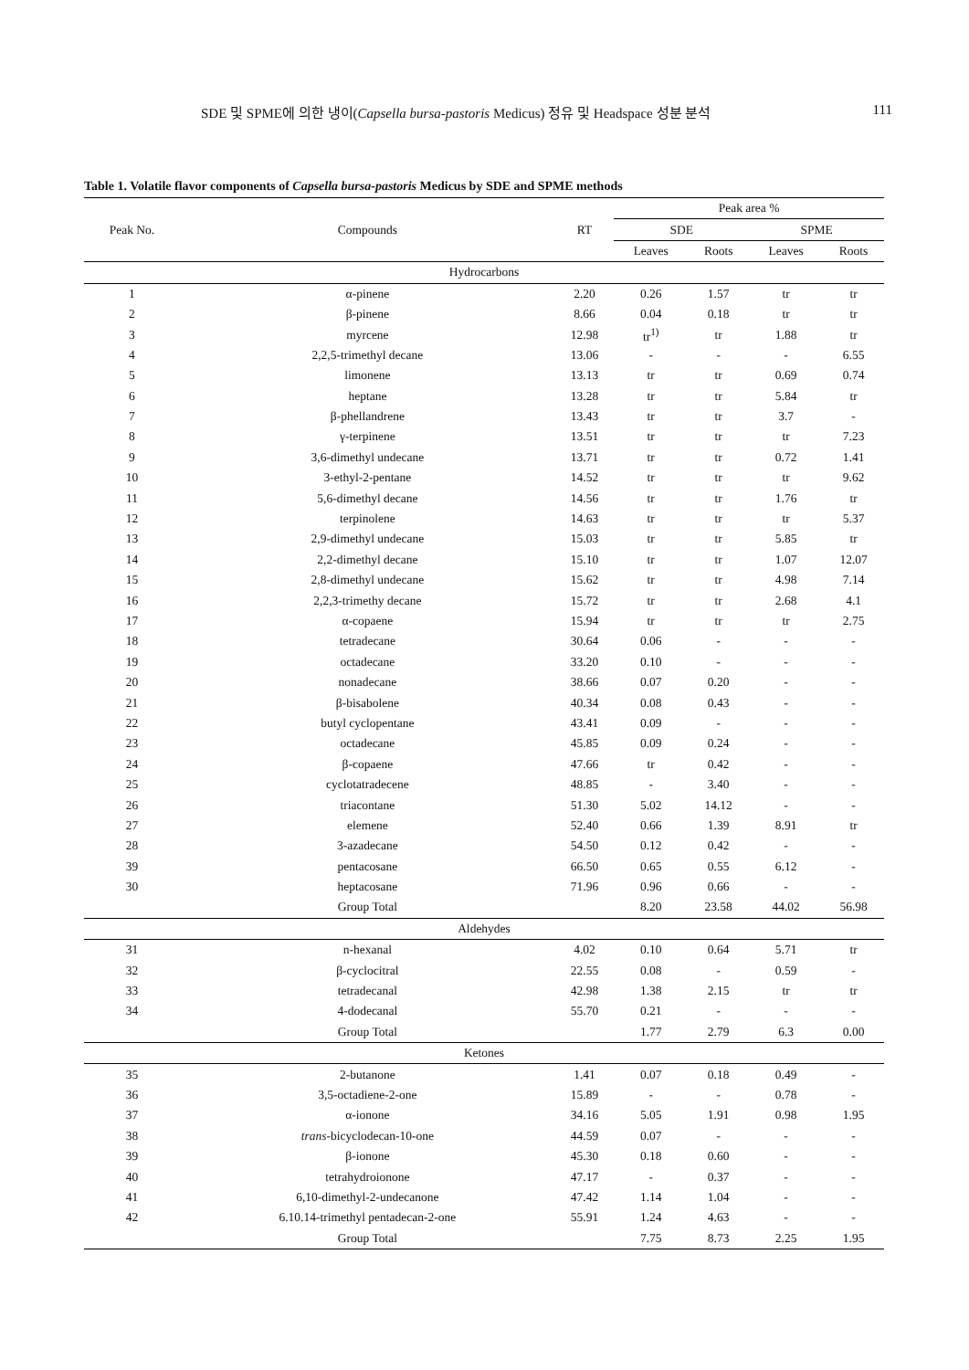SDE 및 SPME에 의한 냉이(Capsella bursa-pastoris Medicus) 정유 및 Headspace 성분 분석 111
Table 1. Volatile flavor components of Capsella bursa-pastoris Medicus by SDE and SPME methods
| Peak No. | Compounds | RT | Peak area % | | | |
| --- | --- | --- | --- | --- | --- | --- |
| | | | SDE | | SPME | |
| | | | Leaves | Roots | Leaves | Roots |
| Hydrocarbons | | | | | | |
| 1 | α-pinene | 2.20 | 0.26 | 1.57 | tr | tr |
| 2 | β-pinene | 8.66 | 0.04 | 0.18 | tr | tr |
| 3 | myrcene | 12.98 | tr<sup>1)</sup> | tr | 1.88 | tr |
| 4 | 2,2,5-trimethyl decane | 13.06 | - | - | - | 6.55 |
| 5 | limonene | 13.13 | tr | tr | 0.69 | 0.74 |
| 6 | heptane | 13.28 | tr | tr | 5.84 | tr |
| 7 | β-phellandrene | 13.43 | tr | tr | 3.7 | - |
| 8 | γ-terpinene | 13.51 | tr | tr | tr | 7.23 |
| 9 | 3,6-dimethyl undecane | 13.71 | tr | tr | 0.72 | 1.41 |
| 10 | 3-ethyl-2-pentane | 14.52 | tr | tr | tr | 9.62 |
| 11 | 5,6-dimethyl decane | 14.56 | tr | tr | 1.76 | tr |
| 12 | terpinolene | 14.63 | tr | tr | tr | 5.37 |
| 13 | 2,9-dimethyl undecane | 15.03 | tr | tr | 5.85 | tr |
| 14 | 2,2-dimethyl decane | 15.10 | tr | tr | 1.07 | 12.07 |
| 15 | 2,8-dimethyl undecane | 15.62 | tr | tr | 4.98 | 7.14 |
| 16 | 2,2,3-trimethy decane | 15.72 | tr | tr | 2.68 | 4.1 |
| 17 | α-copaene | 15.94 | tr | tr | tr | 2.75 |
| 18 | tetradecane | 30.64 | 0.06 | - | - | - |
| 19 | octadecane | 33.20 | 0.10 | - | - | - |
| 20 | nonadecane | 38.66 | 0.07 | 0.20 | - | - |
| 21 | β-bisabolene | 40.34 | 0.08 | 0.43 | - | - |
| 22 | butyl cyclopentane | 43.41 | 0.09 | - | - | - |
| 23 | octadecane | 45.85 | 0.09 | 0.24 | - | - |
| 24 | β-copaene | 47.66 | tr | 0.42 | - | - |
| 25 | cyclotatradecene | 48.85 | - | 3.40 | - | - |
| 26 | triacontane | 51.30 | 5.02 | 14.12 | - | - |
| 27 | elemene | 52.40 | 0.66 | 1.39 | 8.91 | tr |
| 28 | 3-azadecane | 54.50 | 0.12 | 0.42 | - | - |
| 39 | pentacosane | 66.50 | 0.65 | 0.55 | 6.12 | - |
| 30 | heptacosane | 71.96 | 0.96 | 0.66 | - | - |
| | Group Total | | 8.20 | 23.58 | 44.02 | 56.98 |
| Aldehydes | | | | | | |
| 31 | n-hexanal | 4.02 | 0.10 | 0.64 | 5.71 | tr |
| 32 | β-cyclocitral | 22.55 | 0.08 | - | 0.59 | - |
| 33 | tetradecanal | 42.98 | 1.38 | 2.15 | tr | tr |
| 34 | 4-dodecanal | 55.70 | 0.21 | - | - | - |
| | Group Total | | 1.77 | 2.79 | 6.3 | 0.00 |
| Ketones | | | | | | |
| 35 | 2-butanone | 1.41 | 0.07 | 0.18 | 0.49 | - |
| 36 | 3,5-octadiene-2-one | 15.89 | - | - | 0.78 | - |
| 37 | α-ionone | 34.16 | 5.05 | 1.91 | 0.98 | 1.95 |
| 38 | trans -bicyclodecan-10-one | 44.59 | 0.07 | - | - | - |
| 39 | β-ionone | 45.30 | 0.18 | 0.60 | - | - |
| 40 | tetrahydroionone | 47.17 | - | 0.37 | - | - |
| 41 | 6,10-dimethyl-2-undecanone | 47.42 | 1.14 | 1.04 | - | - |
| 42 | 6.10.14-trimethyl pentadecan-2-one | 55.91 | 1.24 | 4.63 | - | - |
| | Group Total | | 7.75 | 8.73 | 2.25 | 1.95 |